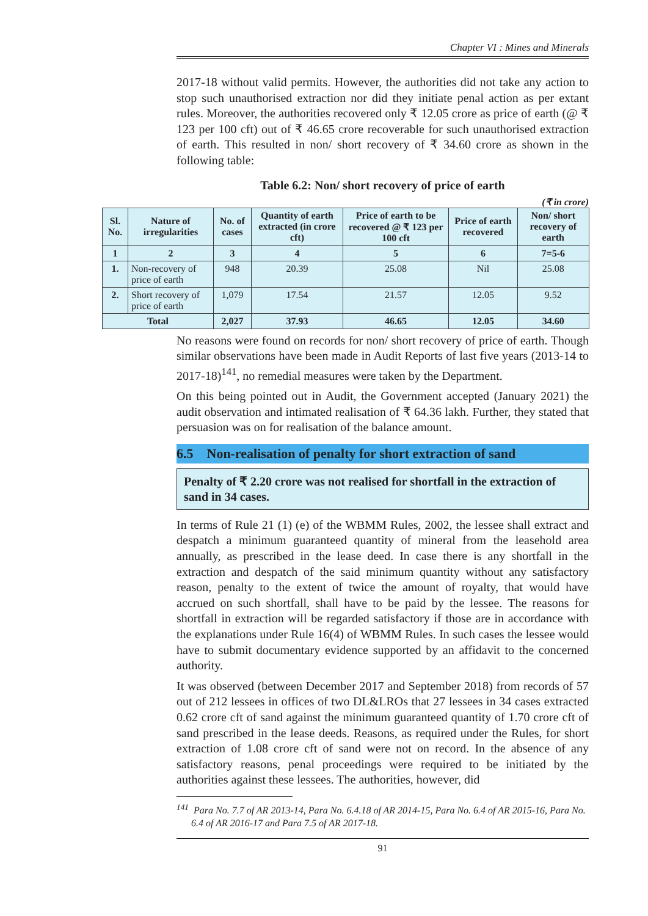Chapter VI : Mines and Minerals
2017-18 without valid permits. However, the authorities did not take any action to stop such unauthorised extraction nor did they initiate penal action as per extant rules. Moreover, the authorities recovered only ₹ 12.05 crore as price of earth (@ ₹ 123 per 100 cft) out of ₹ 46.65 crore recoverable for such unauthorised extraction of earth. This resulted in non/ short recovery of ₹ 34.60 crore as shown in the following table:
Table 6.2: Non/ short recovery of price of earth
(₹ in crore)
| Sl. No. | Nature of irregularities | No. of cases | Quantity of earth extracted (in crore cft) | Price of earth to be recovered @ ₹ 123 per 100 cft | Price of earth recovered | Non/ short recovery of earth |
| --- | --- | --- | --- | --- | --- | --- |
| 1 | 2 | 3 | 4 | 5 | 6 | 7=5-6 |
| 1. | Non-recovery of price of earth | 948 | 20.39 | 25.08 | Nil | 25.08 |
| 2. | Short recovery of price of earth | 1,079 | 17.54 | 21.57 | 12.05 | 9.52 |
| Total | | 2,027 | 37.93 | 46.65 | 12.05 | 34.60 |
No reasons were found on records for non/ short recovery of price of earth. Though similar observations have been made in Audit Reports of last five years (2013-14 to 2017-18)<sup>141</sup>, no remedial measures were taken by the Department.
On this being pointed out in Audit, the Government accepted (January 2021) the audit observation and intimated realisation of ₹ 64.36 lakh. Further, they stated that persuasion was on for realisation of the balance amount.
6.5 Non-realisation of penalty for short extraction of sand
Penalty of ₹ 2.20 crore was not realised for shortfall in the extraction of sand in 34 cases.
In terms of Rule 21 (1) (e) of the WBMM Rules, 2002, the lessee shall extract and despatch a minimum guaranteed quantity of mineral from the leasehold area annually, as prescribed in the lease deed. In case there is any shortfall in the extraction and despatch of the said minimum quantity without any satisfactory reason, penalty to the extent of twice the amount of royalty, that would have accrued on such shortfall, shall have to be paid by the lessee. The reasons for shortfall in extraction will be regarded satisfactory if those are in accordance with the explanations under Rule 16(4) of WBMM Rules. In such cases the lessee would have to submit documentary evidence supported by an affidavit to the concerned authority.
It was observed (between December 2017 and September 2018) from records of 57 out of 212 lessees in offices of two DL&LROs that 27 lessees in 34 cases extracted 0.62 crore cft of sand against the minimum guaranteed quantity of 1.70 crore cft of sand prescribed in the lease deeds. Reasons, as required under the Rules, for short extraction of 1.08 crore cft of sand were not on record. In the absence of any satisfactory reasons, penal proceedings were required to be initiated by the authorities against these lessees. The authorities, however, did
<sup>141</sup> Para No. 7.7 of AR 2013-14, Para No. 6.4.18 of AR 2014-15, Para No. 6.4 of AR 2015-16, Para No. 6.4 of AR 2016-17 and Para 7.5 of AR 2017-18.
91